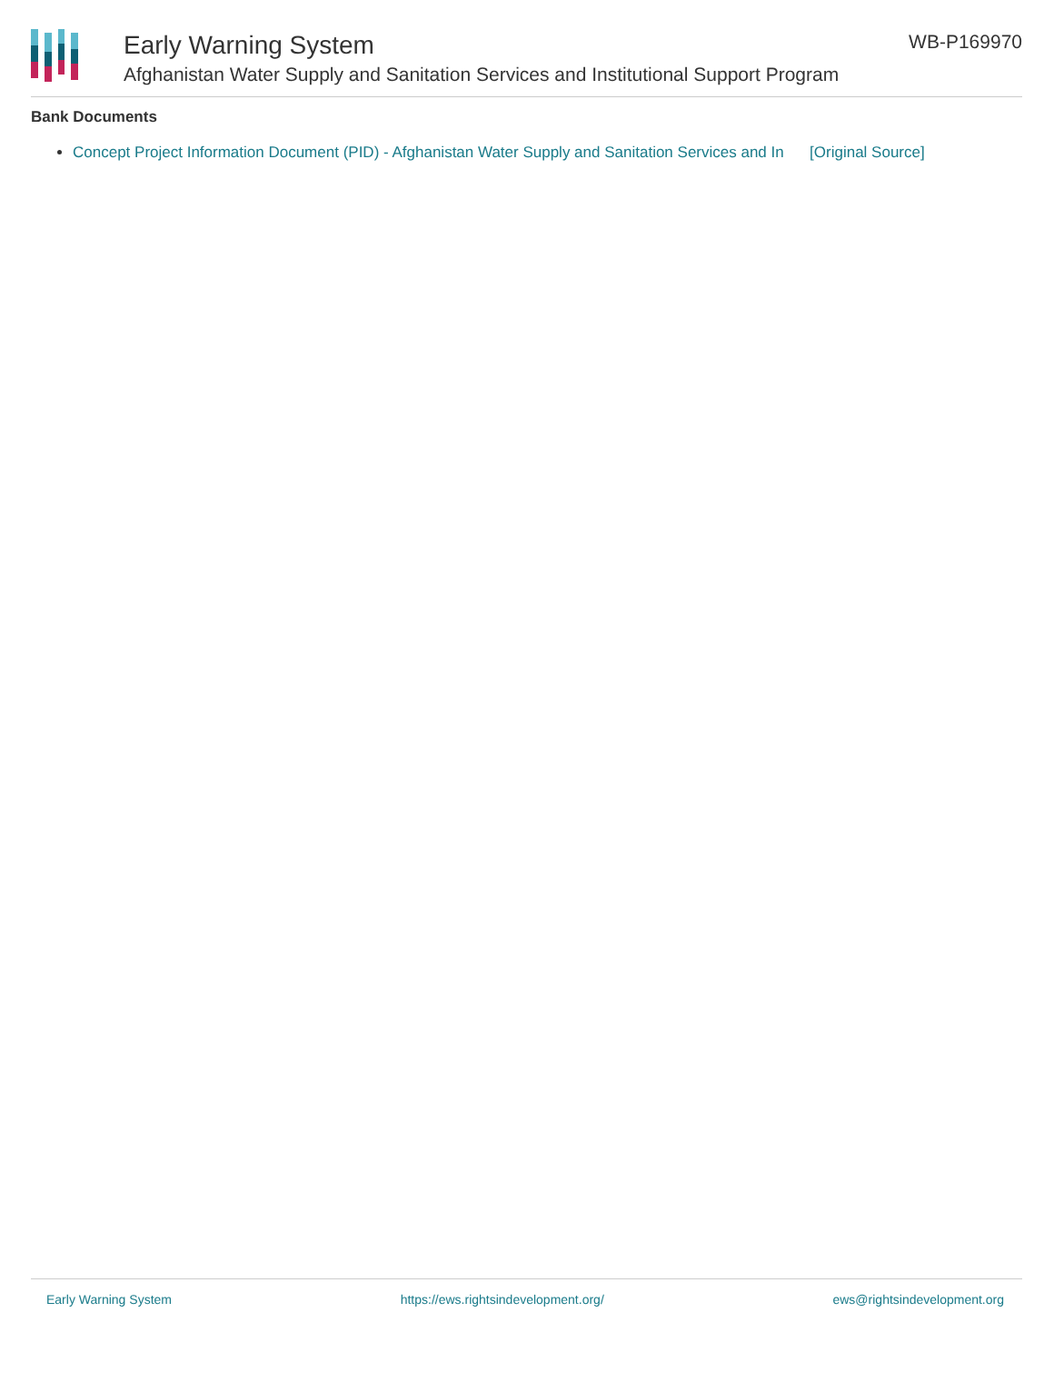Early Warning System
Afghanistan Water Supply and Sanitation Services and Institutional Support Program
WB-P169970
Bank Documents
Concept Project Information Document (PID) - Afghanistan Water Supply and Sanitation Services and In [Original Source]
Early Warning System https://ews.rightsindevelopment.org/ ews@rightsindevelopment.org